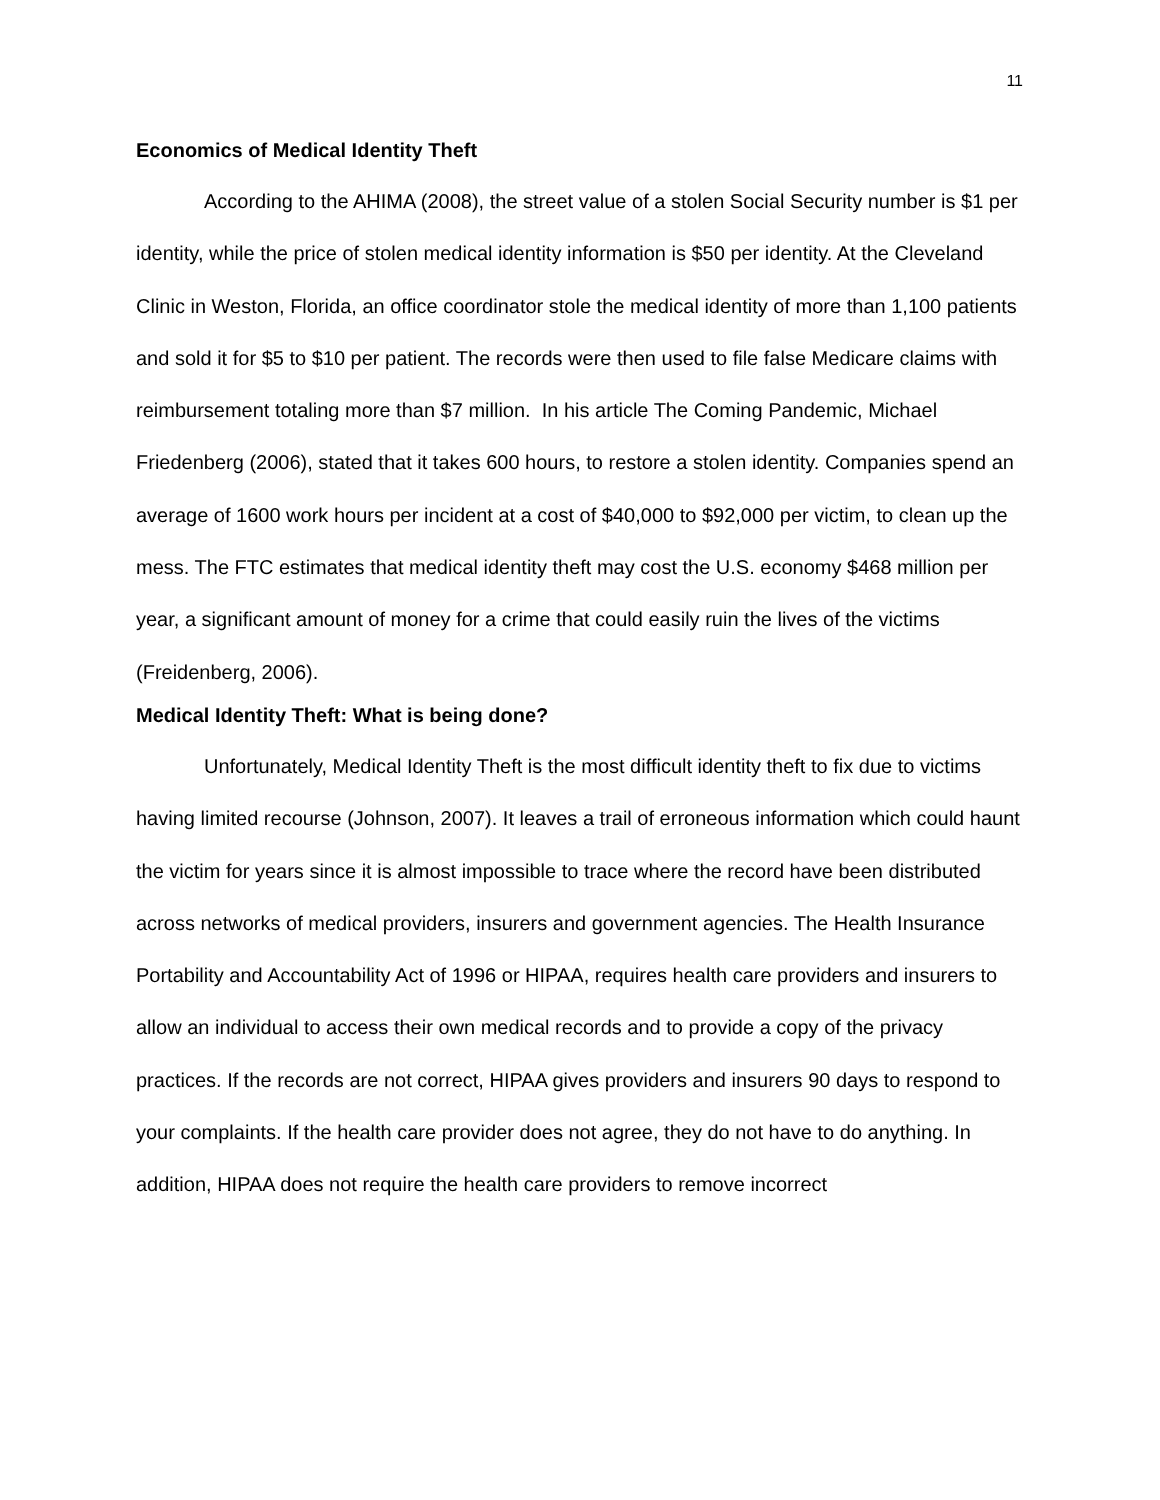11
Economics of Medical Identity Theft
According to the AHIMA (2008), the street value of a stolen Social Security number is $1 per identity, while the price of stolen medical identity information is $50 per identity. At the Cleveland Clinic in Weston, Florida, an office coordinator stole the medical identity of more than 1,100 patients and sold it for $5 to $10 per patient. The records were then used to file false Medicare claims with reimbursement totaling more than $7 million. In his article The Coming Pandemic, Michael Friedenberg (2006), stated that it takes 600 hours, to restore a stolen identity. Companies spend an average of 1600 work hours per incident at a cost of $40,000 to $92,000 per victim, to clean up the mess. The FTC estimates that medical identity theft may cost the U.S. economy $468 million per year, a significant amount of money for a crime that could easily ruin the lives of the victims (Freidenberg, 2006).
Medical Identity Theft: What is being done?
Unfortunately, Medical Identity Theft is the most difficult identity theft to fix due to victims having limited recourse (Johnson, 2007). It leaves a trail of erroneous information which could haunt the victim for years since it is almost impossible to trace where the record have been distributed across networks of medical providers, insurers and government agencies. The Health Insurance Portability and Accountability Act of 1996 or HIPAA, requires health care providers and insurers to allow an individual to access their own medical records and to provide a copy of the privacy practices. If the records are not correct, HIPAA gives providers and insurers 90 days to respond to your complaints. If the health care provider does not agree, they do not have to do anything. In addition, HIPAA does not require the health care providers to remove incorrect